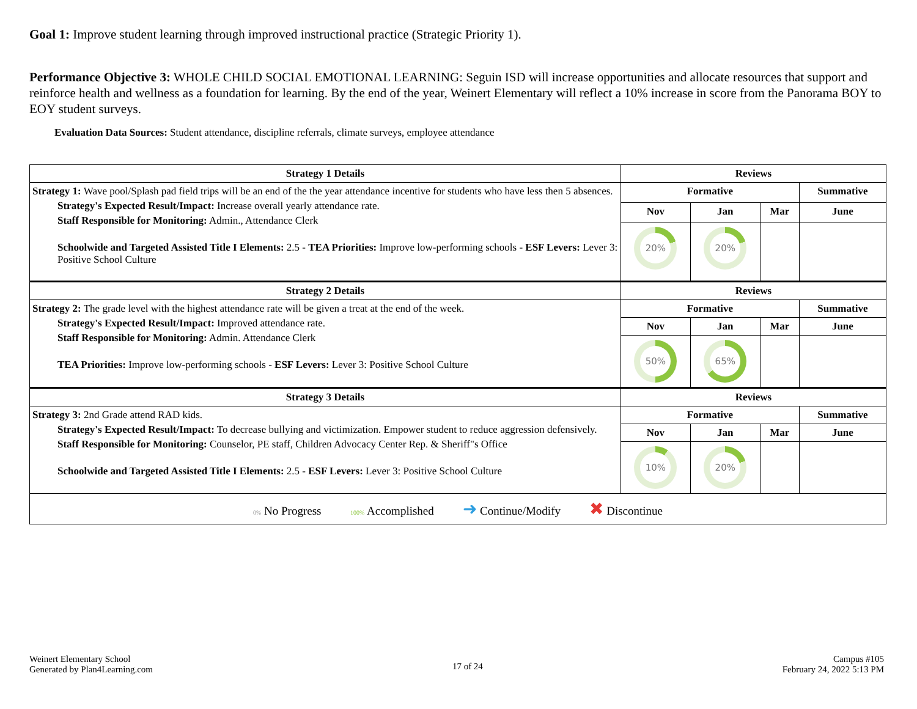Goal 1: Improve student learning through improved instructional practice (Strategic Priority 1).
Performance Objective 3: WHOLE CHILD SOCIAL EMOTIONAL LEARNING: Seguin ISD will increase opportunities and allocate resources that support and reinforce health and wellness as a foundation for learning. By the end of the year, Weinert Elementary will reflect a 10% increase in score from the Panorama BOY to EOY student surveys.
Evaluation Data Sources: Student attendance, discipline referrals, climate surveys, employee attendance
| Strategy 1 Details | Reviews | | | |
| --- | --- | --- | --- | --- |
| Strategy 1: Wave pool/Splash pad field trips will be an end of the the year attendance incentive for students who have less then 5 absences. Strategy's Expected Result/Impact: Increase overall yearly attendance rate. Staff Responsible for Monitoring: Admin., Attendance Clerk Schoolwide and Targeted Assisted Title I Elements: 2.5 - TEA Priorities: Improve low-performing schools - ESF Levers: Lever 3: Positive School Culture | Formative | | | Summative |
| | Nov | Jan | Mar | June |
| | 20% | 20% | | |
| Strategy 2 Details | Reviews | | | |
| Strategy 2: The grade level with the highest attendance rate will be given a treat at the end of the week. Strategy's Expected Result/Impact: Improved attendance rate. Staff Responsible for Monitoring: Admin. Attendance Clerk TEA Priorities: Improve low-performing schools - ESF Levers: Lever 3: Positive School Culture | Formative | | | Summative |
| | Nov | Jan | Mar | June |
| | 50% | 65% | | |
| Strategy 3 Details | Reviews | | | |
| Strategy 3: 2nd Grade attend RAD kids. Strategy's Expected Result/Impact: To decrease bullying and victimization. Empower student to reduce aggression defensively. Staff Responsible for Monitoring: Counselor, PE staff, Children Advocacy Center Rep. & Sheriff"s Office Schoolwide and Targeted Assisted Title I Elements: 2.5 - ESF Levers: Lever 3: Positive School Culture | Formative | | | Summative |
| | Nov | Jan | Mar | June |
| | 10% | 20% | | |
| 0% No Progress 100% Accomplished ➜ Continue/Modify ✖ Discontinue | | | | |
Weinert Elementary School
Generated by Plan4Learning.com
17 of 24
Campus #105
February 24, 2022 5:13 PM